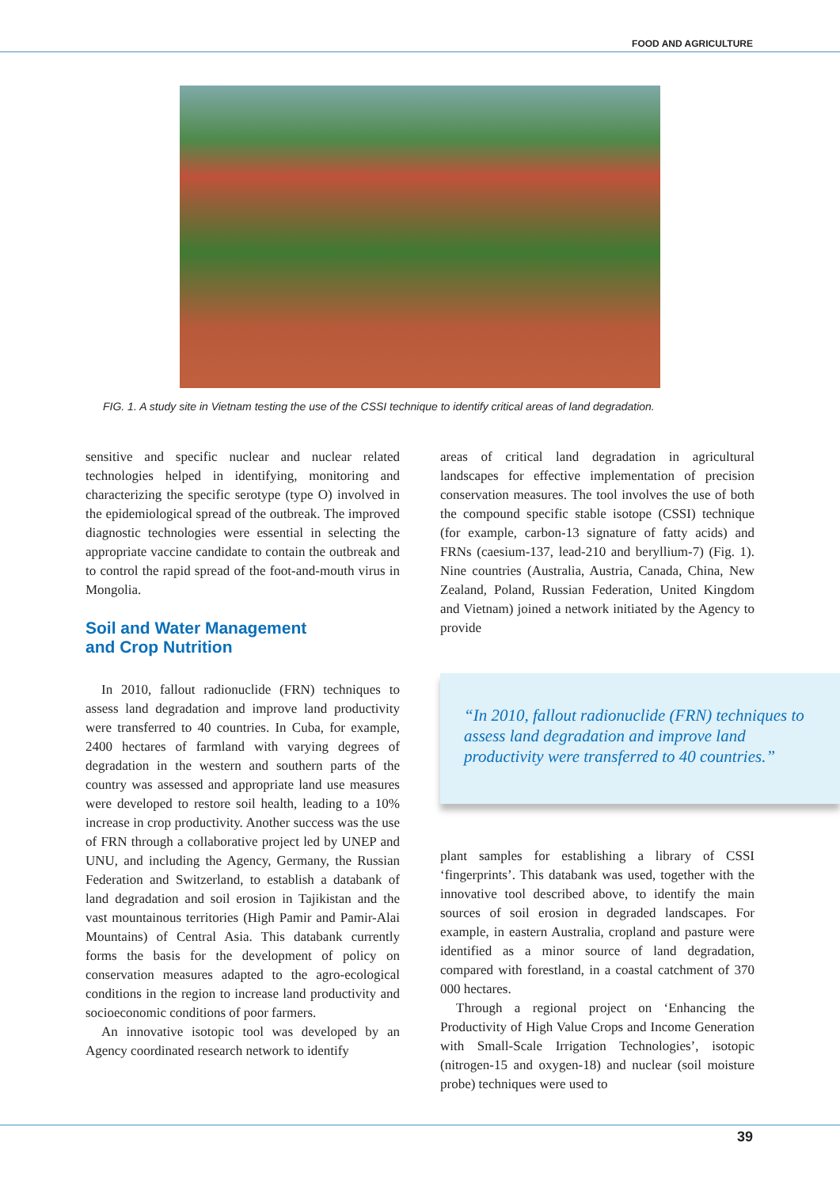FOOD AND AGRICULTURE
FIG. 1. A study site in Vietnam testing the use of the CSSI technique to identify critical areas of land degradation.
sensitive and specific nuclear and nuclear related technologies helped in identifying, monitoring and characterizing the specific serotype (type O) involved in the epidemiological spread of the outbreak. The improved diagnostic technologies were essential in selecting the appropriate vaccine candidate to contain the outbreak and to control the rapid spread of the foot-and-mouth virus in Mongolia.
Soil and Water Management
and Crop Nutrition
In 2010, fallout radionuclide (FRN) techniques to assess land degradation and improve land productivity were transferred to 40 countries. In Cuba, for example, 2400 hectares of farmland with varying degrees of degradation in the western and southern parts of the country was assessed and appropriate land use measures were developed to restore soil health, leading to a 10% increase in crop productivity. Another success was the use of FRN through a collaborative project led by UNEP and UNU, and including the Agency, Germany, the Russian Federation and Switzerland, to establish a databank of land degradation and soil erosion in Tajikistan and the vast mountainous territories (High Pamir and Pamir-Alai Mountains) of Central Asia. This databank currently forms the basis for the development of policy on conservation measures adapted to the agro-ecological conditions in the region to increase land productivity and socioeconomic conditions of poor farmers.
An innovative isotopic tool was developed by an Agency coordinated research network to identify
areas of critical land degradation in agricultural landscapes for effective implementation of precision conservation measures. The tool involves the use of both the compound specific stable isotope (CSSI) technique (for example, carbon-13 signature of fatty acids) and FRNs (caesium-137, lead-210 and beryllium-7) (Fig. 1). Nine countries (Australia, Austria, Canada, China, New Zealand, Poland, Russian Federation, United Kingdom and Vietnam) joined a network initiated by the Agency to provide
“In 2010, fallout radionuclide (FRN) techniques to assess land degradation and improve land productivity were transferred to 40 countries.”
plant samples for establishing a library of CSSI ‘fingerprints’. This databank was used, together with the innovative tool described above, to identify the main sources of soil erosion in degraded landscapes. For example, in eastern Australia, cropland and pasture were identified as a minor source of land degradation, compared with forestland, in a coastal catchment of 370 000 hectares.
Through a regional project on ‘Enhancing the Productivity of High Value Crops and Income Generation with Small-Scale Irrigation Technologies’, isotopic (nitrogen-15 and oxygen-18) and nuclear (soil moisture probe) techniques were used to
39